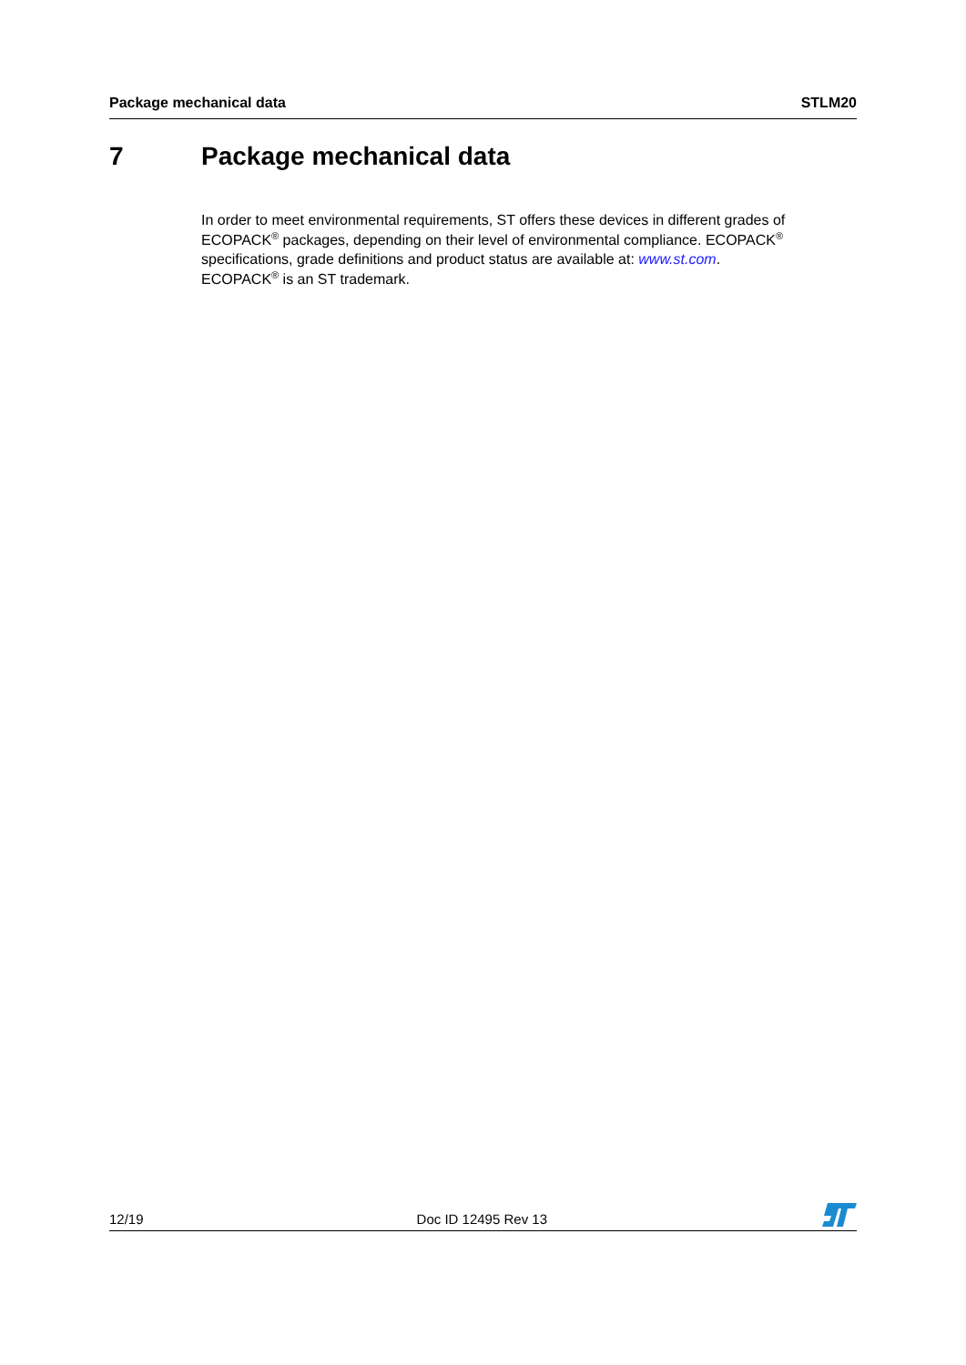Package mechanical data STLM20
7 Package mechanical data
In order to meet environmental requirements, ST offers these devices in different grades of ECOPACK<sup>®</sup> packages, depending on their level of environmental compliance. ECOPACK<sup>®</sup> specifications, grade definitions and product status are available at: www.st.com.
ECOPACK<sup>®</sup> is an ST trademark.
12/19 Doc ID 12495 Rev 13